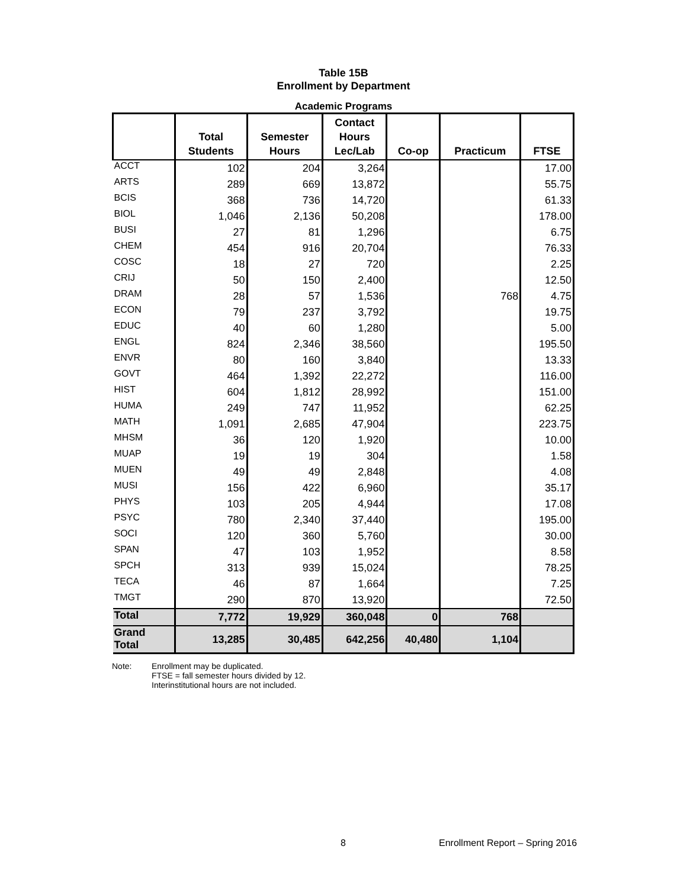Table 15B
Enrollment by Department
Academic Programs
| | Total Students | Semester Hours | Contact Hours Lec/Lab | Co-op | Practicum | FTSE |
| --- | --- | --- | --- | --- | --- | --- |
| ACCT | 102 | 204 | 3,264 | | | 17.00 |
| ARTS | 289 | 669 | 13,872 | | | 55.75 |
| BCIS | 368 | 736 | 14,720 | | | 61.33 |
| BIOL | 1,046 | 2,136 | 50,208 | | | 178.00 |
| BUSI | 27 | 81 | 1,296 | | | 6.75 |
| CHEM | 454 | 916 | 20,704 | | | 76.33 |
| COSC | 18 | 27 | 720 | | | 2.25 |
| CRIJ | 50 | 150 | 2,400 | | | 12.50 |
| DRAM | 28 | 57 | 1,536 | | 768 | 4.75 |
| ECON | 79 | 237 | 3,792 | | | 19.75 |
| EDUC | 40 | 60 | 1,280 | | | 5.00 |
| ENGL | 824 | 2,346 | 38,560 | | | 195.50 |
| ENVR | 80 | 160 | 3,840 | | | 13.33 |
| GOVT | 464 | 1,392 | 22,272 | | | 116.00 |
| HIST | 604 | 1,812 | 28,992 | | | 151.00 |
| HUMA | 249 | 747 | 11,952 | | | 62.25 |
| MATH | 1,091 | 2,685 | 47,904 | | | 223.75 |
| MHSM | 36 | 120 | 1,920 | | | 10.00 |
| MUAP | 19 | 19 | 304 | | | 1.58 |
| MUEN | 49 | 49 | 2,848 | | | 4.08 |
| MUSI | 156 | 422 | 6,960 | | | 35.17 |
| PHYS | 103 | 205 | 4,944 | | | 17.08 |
| PSYC | 780 | 2,340 | 37,440 | | | 195.00 |
| SOCI | 120 | 360 | 5,760 | | | 30.00 |
| SPAN | 47 | 103 | 1,952 | | | 8.58 |
| SPCH | 313 | 939 | 15,024 | | | 78.25 |
| TECA | 46 | 87 | 1,664 | | | 7.25 |
| TMGT | 290 | 870 | 13,920 | | | 72.50 |
| Total | 7,772 | 19,929 | 360,048 | 0 | 768 | |
| Grand Total | 13,285 | 30,485 | 642,256 | 40,480 | 1,104 | |
Note: Enrollment may be duplicated.
FTSE = fall semester hours divided by 12.
Interinstitutional hours are not included.
8 Enrollment Report – Spring 2016